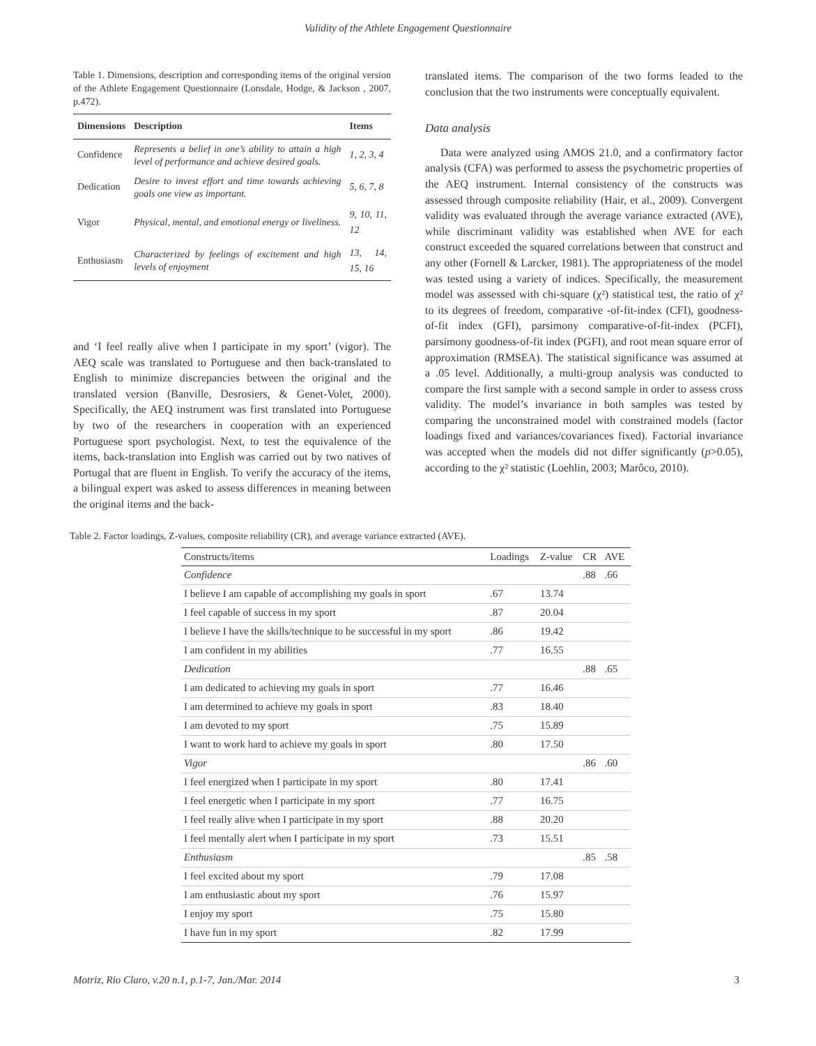Validity of the Athlete Engagement Questionnaire
Table 1. Dimensions, description and corresponding items of the original version of the Athlete Engagement Questionnaire (Lonsdale, Hodge, & Jackson , 2007, p.472).
| Dimensions | Description | Items |
| --- | --- | --- |
| Confidence | Represents a belief in one’s ability to attain a high level of performance and achieve desired goals. | 1, 2, 3, 4 |
| Dedication | Desire to invest effort and time towards achieving goals one view as important. | 5, 6, 7, 8 |
| Vigor | Physical, mental, and emotional energy or liveliness. | 9, 10, 11, 12 |
| Enthusiasm | Characterized by feelings of excitement and high levels of enjoyment | 13, 14, 15, 16 |
and ‘I feel really alive when I participate in my sport’ (vigor). The AEQ scale was translated to Portuguese and then back-translated to English to minimize discrepancies between the original and the translated version (Banville, Desrosiers, & Genet-Volet, 2000). Specifically, the AEQ instrument was first translated into Portuguese by two of the researchers in cooperation with an experienced Portuguese sport psychologist. Next, to test the equivalence of the items, back-translation into English was carried out by two natives of Portugal that are fluent in English. To verify the accuracy of the items, a bilingual expert was asked to assess differences in meaning between the original items and the back-
translated items. The comparison of the two forms leaded to the conclusion that the two instruments were conceptually equivalent.
Data analysis
Data were analyzed using AMOS 21.0, and a confirmatory factor analysis (CFA) was performed to assess the psychometric properties of the AEQ instrument. Internal consistency of the constructs was assessed through composite reliability (Hair, et al., 2009). Convergent validity was evaluated through the average variance extracted (AVE), while discriminant validity was established when AVE for each construct exceeded the squared correlations between that construct and any other (Fornell & Larcker, 1981). The appropriateness of the model was tested using a variety of indices. Specifically, the measurement model was assessed with chi-square (χ²) statistical test, the ratio of χ² to its degrees of freedom, comparative -of-fit-index (CFI), goodness-of-fit index (GFI), parsimony comparative-of-fit-index (PCFI), parsimony goodness-of-fit index (PGFI), and root mean square error of approximation (RMSEA). The statistical significance was assumed at a .05 level. Additionally, a multi-group analysis was conducted to compare the first sample with a second sample in order to assess cross validity. The model’s invariance in both samples was tested by comparing the unconstrained model with constrained models (factor loadings fixed and variances/covariances fixed). Factorial invariance was accepted when the models did not differ significantly (p>0.05), according to the χ² statistic (Loehlin, 2003; Marôco, 2010).
Table 2. Factor loadings, Z-values, composite reliability (CR), and average variance extracted (AVE).
| Constructs/items | Loadings | Z-value | CR | AVE |
| --- | --- | --- | --- | --- |
| Confidence | | | .88 | .66 |
| I believe I am capable of accomplishing my goals in sport | .67 | 13.74 | | |
| I feel capable of success in my sport | .87 | 20.04 | | |
| I believe I have the skills/technique to be successful in my sport | .86 | 19.42 | | |
| I am confident in my abilities | .77 | 16.55 | | |
| Dedication | | | .88 | .65 |
| I am dedicated to achieving my goals in sport | .77 | 16.46 | | |
| I am determined to achieve my goals in sport | .83 | 18.40 | | |
| I am devoted to my sport | .75 | 15.89 | | |
| I want to work hard to achieve my goals in sport | .80 | 17.50 | | |
| Vigor | | | .86 | .60 |
| I feel energized when I participate in my sport | .80 | 17.41 | | |
| I feel energetic when I participate in my sport | .77 | 16.75 | | |
| I feel really alive when I participate in my sport | .88 | 20.20 | | |
| I feel mentally alert when I participate in my sport | .73 | 15.51 | | |
| Enthusiasm | | | .85 | .58 |
| I feel excited about my sport | .79 | 17.08 | | |
| I am enthusiastic about my sport | .76 | 15.97 | | |
| I enjoy my sport | .75 | 15.80 | | |
| I have fun in my sport | .82 | 17.99 | | |
Motriz, Rio Claro, v.20 n.1, p.1-7, Jan./Mar. 2014 3